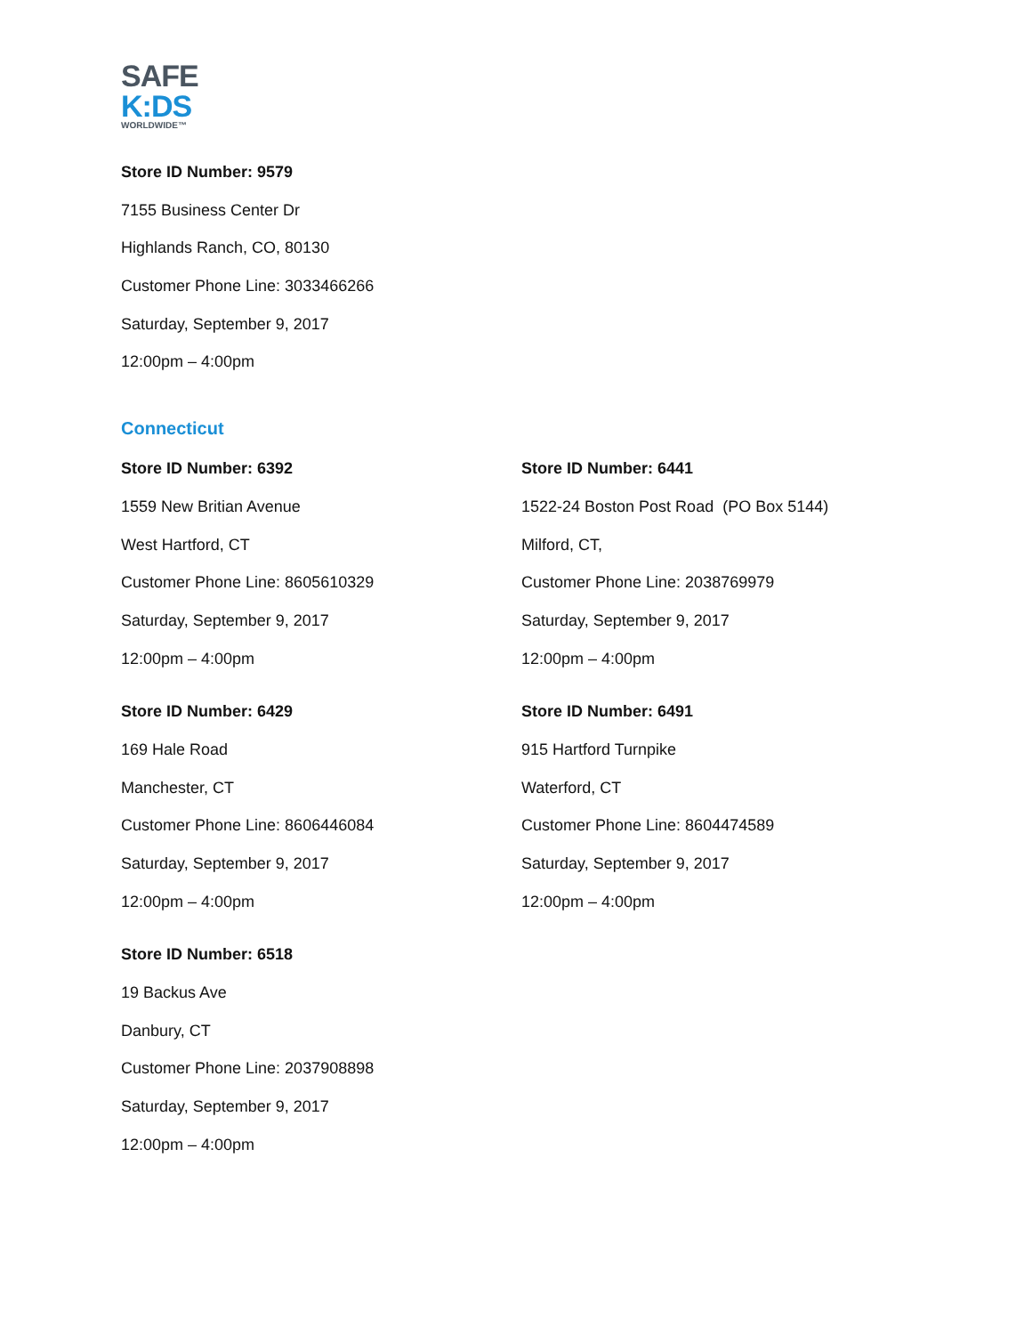SAFE
K:DS
WORLDWIDE™
Store ID Number: 9579
7155 Business Center Dr
Highlands Ranch, CO, 80130
Customer Phone Line: 3033466266
Saturday, September 9, 2017
12:00pm – 4:00pm
Connecticut
Store ID Number: 6392
1559 New Britian Avenue
West Hartford, CT
Customer Phone Line: 8605610329
Saturday, September 9, 2017
12:00pm – 4:00pm
Store ID Number: 6441
1522-24 Boston Post Road (PO Box 5144)
Milford, CT,
Customer Phone Line: 2038769979
Saturday, September 9, 2017
12:00pm – 4:00pm
Store ID Number: 6429
169 Hale Road
Manchester, CT
Customer Phone Line: 8606446084
Saturday, September 9, 2017
12:00pm – 4:00pm
Store ID Number: 6491
915 Hartford Turnpike
Waterford, CT
Customer Phone Line: 8604474589
Saturday, September 9, 2017
12:00pm – 4:00pm
Store ID Number: 6518
19 Backus Ave
Danbury, CT
Customer Phone Line: 2037908898
Saturday, September 9, 2017
12:00pm – 4:00pm